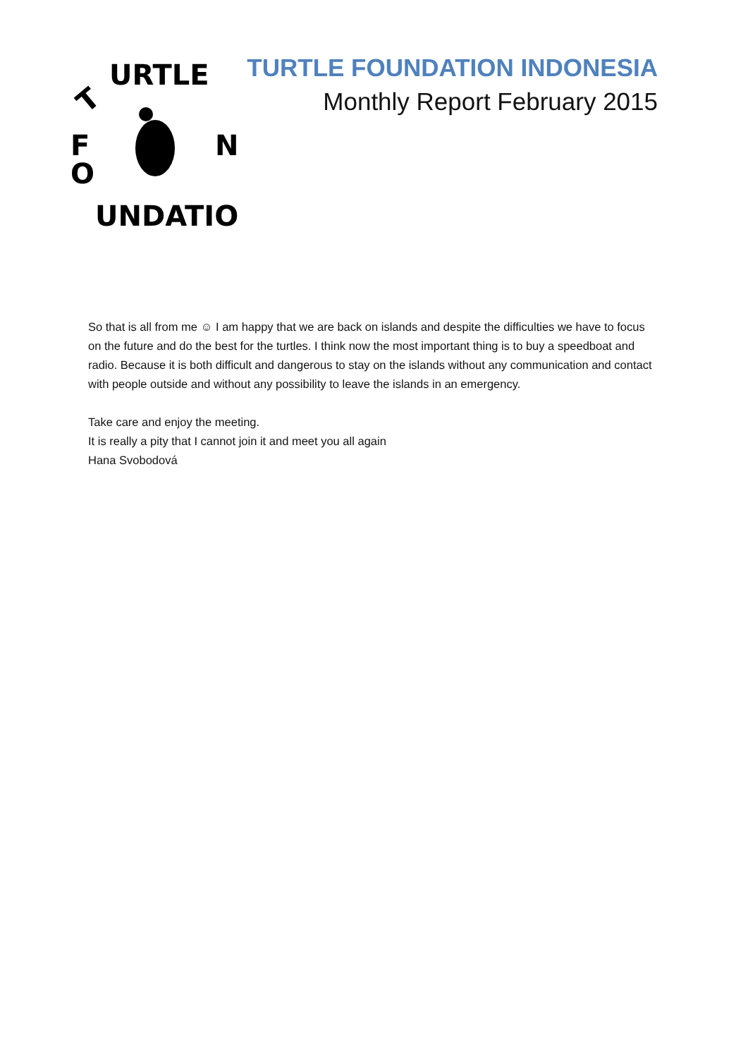T
URTLE
F
O
UNDATIO
N
TURTLE FOUNDATION INDONESIA
Monthly Report February 2015
So that is all from me ☺ I am happy that we are back on islands and despite the difficulties we have to focus on the future and do the best for the turtles. I think now the most important thing is to buy a speedboat and radio. Because it is both difficult and dangerous to stay on the islands without any communication and contact with people outside and without any possibility to leave the islands in an emergency.
Take care and enjoy the meeting.
It is really a pity that I cannot join it and meet you all again
Hana Svobodová